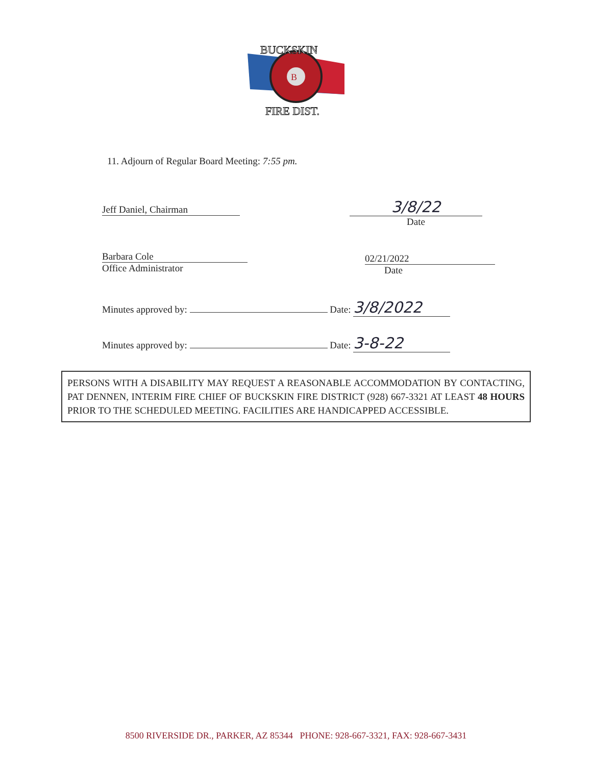B
BUCKSKIN
FIRE DIST.
11. Adjourn of Regular Board Meeting: 7:55 pm.
Jeff Daniel, Chairman
3/8/22
Date
Barbara Cole
Office Administrator
02/21/2022
Date
Minutes approved by: Date: 3/8/2022
Minutes approved by: Date: 3-8-22
PERSONS WITH A DISABILITY MAY REQUEST A REASONABLE ACCOMMODATION BY CONTACTING, PAT DENNEN, INTERIM FIRE CHIEF OF BUCKSKIN FIRE DISTRICT (928) 667-3321 AT LEAST 48 HOURS PRIOR TO THE SCHEDULED MEETING. FACILITIES ARE HANDICAPPED ACCESSIBLE.
8500 RIVERSIDE DR., PARKER, AZ 85344 PHONE: 928-667-3321, FAX: 928-667-3431